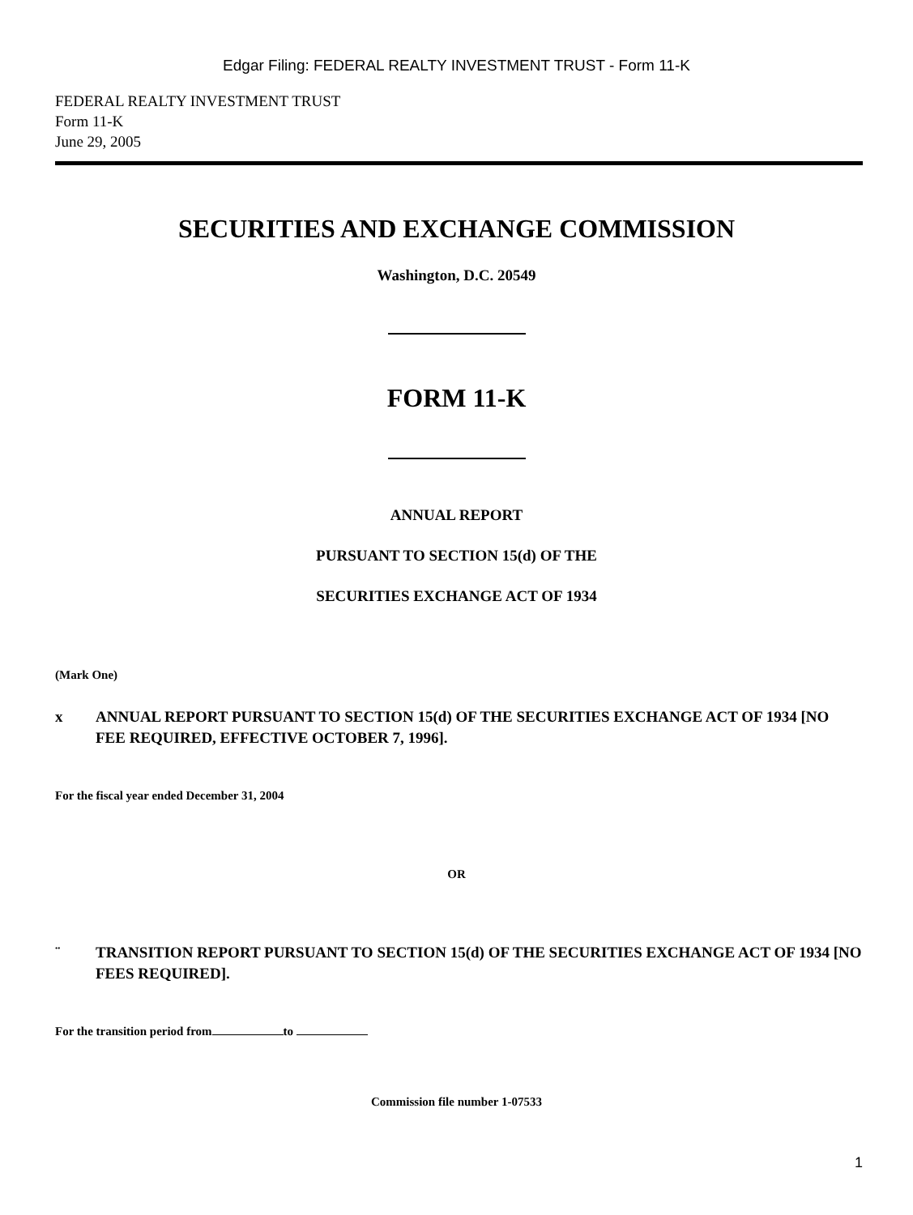Edgar Filing: FEDERAL REALTY INVESTMENT TRUST - Form 11-K
FEDERAL REALTY INVESTMENT TRUST
Form 11-K
June 29, 2005
SECURITIES AND EXCHANGE COMMISSION
Washington, D.C. 20549
FORM 11-K
ANNUAL REPORT
PURSUANT TO SECTION 15(d) OF THE
SECURITIES EXCHANGE ACT OF 1934
(Mark One)
x ANNUAL REPORT PURSUANT TO SECTION 15(d) OF THE SECURITIES EXCHANGE ACT OF 1934 [NO FEE REQUIRED, EFFECTIVE OCTOBER 7, 1996].
For the fiscal year ended December 31, 2004
OR
¨ TRANSITION REPORT PURSUANT TO SECTION 15(d) OF THE SECURITIES EXCHANGE ACT OF 1934 [NO FEES REQUIRED].
For the transition period from to
Commission file number 1-07533
1